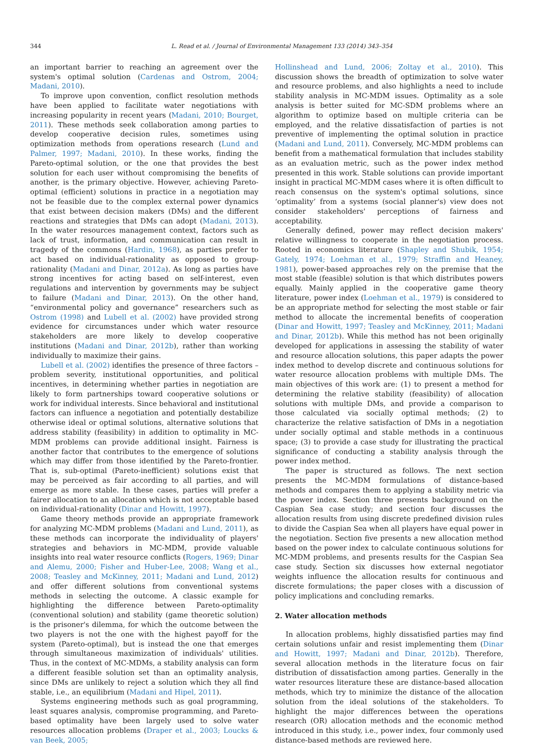344 L. Read et al. / Journal of Environmental Management 133 (2014) 343–354
an important barrier to reaching an agreement over the system's optimal solution (Cardenas and Ostrom, 2004; Madani, 2010).
To improve upon convention, conflict resolution methods have been applied to facilitate water negotiations with increasing popularity in recent years (Madani, 2010; Bourget, 2011). These methods seek collaboration among parties to develop cooperative decision rules, sometimes using optimization methods from operations research (Lund and Palmer, 1997; Madani, 2010). In these works, finding the Pareto-optimal solution, or the one that provides the best solution for each user without compromising the benefits of another, is the primary objective. However, achieving Pareto-optimal (efficient) solutions in practice in a negotiation may not be feasible due to the complex external power dynamics that exist between decision makers (DMs) and the different reactions and strategies that DMs can adopt (Madani, 2013). In the water resources management context, factors such as lack of trust, information, and communication can result in tragedy of the commons (Hardin, 1968), as parties prefer to act based on individual-rationality as opposed to group-rationality (Madani and Dinar, 2012a). As long as parties have strong incentives for acting based on self-interest, even regulations and intervention by governments may be subject to failure (Madani and Dinar, 2013). On the other hand, “environmental policy and governance” researchers such as Ostrom (1998) and Lubell et al. (2002) have provided strong evidence for circumstances under which water resource stakeholders are more likely to develop cooperative institutions (Madani and Dinar, 2012b), rather than working individually to maximize their gains.
Lubell et al. (2002) identifies the presence of three factors – problem severity, institutional opportunities, and political incentives, in determining whether parties in negotiation are likely to form partnerships toward cooperative solutions or work for individual interests. Since behavioral and institutional factors can influence a negotiation and potentially destabilize otherwise ideal or optimal solutions, alternative solutions that address stability (feasibility) in addition to optimality in MC-MDM problems can provide additional insight. Fairness is another factor that contributes to the emergence of solutions which may differ from those identified by the Pareto-frontier. That is, sub-optimal (Pareto-inefficient) solutions exist that may be perceived as fair according to all parties, and will emerge as more stable. In these cases, parties will prefer a fairer allocation to an allocation which is not acceptable based on individual-rationality (Dinar and Howitt, 1997).
Game theory methods provide an appropriate framework for analyzing MC-MDM problems (Madani and Lund, 2011), as these methods can incorporate the individuality of players' strategies and behaviors in MC-MDM, provide valuable insights into real water resource conflicts (Rogers, 1969; Dinar and Alemu, 2000; Fisher and Huber-Lee, 2008; Wang et al., 2008; Teasley and McKinney, 2011; Madani and Lund, 2012) and offer different solutions from conventional systems methods in selecting the outcome. A classic example for highlighting the difference between Pareto-optimality (conventional solution) and stability (game theoretic solution) is the prisoner's dilemma, for which the outcome between the two players is not the one with the highest payoff for the system (Pareto-optimal), but is instead the one that emerges through simultaneous maximization of individuals' utilities. Thus, in the context of MC-MDMs, a stability analysis can form a different feasible solution set than an optimality analysis, since DMs are unlikely to reject a solution which they all find stable, i.e., an equilibrium (Madani and Hipel, 2011).
Systems engineering methods such as goal programming, least squares analysis, compromise programming, and Pareto-based optimality have been largely used to solve water resources allocation problems (Draper et al., 2003; Loucks & van Beek, 2005;
Hollinshead and Lund, 2006; Zoltay et al., 2010). This discussion shows the breadth of optimization to solve water and resource problems, and also highlights a need to include stability analysis in MC-MDM issues. Optimality as a sole analysis is better suited for MC-SDM problems where an algorithm to optimize based on multiple criteria can be employed, and the relative dissatisfaction of parties is not preventive of implementing the optimal solution in practice (Madani and Lund, 2011). Conversely, MC-MDM problems can benefit from a mathematical formulation that includes stability as an evaluation metric, such as the power index method presented in this work. Stable solutions can provide important insight in practical MC-MDM cases where it is often difficult to reach consensus on the system's optimal solutions, since ‘optimality’ from a systems (social planner's) view does not consider stakeholders' perceptions of fairness and acceptability.
Generally defined, power may reflect decision makers' relative willingness to cooperate in the negotiation process. Rooted in economics literature (Shapley and Shubik, 1954; Gately, 1974; Loehman et al., 1979; Straffin and Heaney, 1981), power-based approaches rely on the premise that the most stable (feasible) solution is that which distributes powers equally. Mainly applied in the cooperative game theory literature, power index (Loehman et al., 1979) is considered to be an appropriate method for selecting the most stable or fair method to allocate the incremental benefits of cooperation (Dinar and Howitt, 1997; Teasley and McKinney, 2011; Madani and Dinar, 2012b). While this method has not been originally developed for applications in assessing the stability of water and resource allocation solutions, this paper adapts the power index method to develop discrete and continuous solutions for water resource allocation problems with multiple DMs. The main objectives of this work are: (1) to present a method for determining the relative stability (feasibility) of allocation solutions with multiple DMs, and provide a comparison to those calculated via socially optimal methods; (2) to characterize the relative satisfaction of DMs in a negotiation under socially optimal and stable methods in a continuous space; (3) to provide a case study for illustrating the practical significance of conducting a stability analysis through the power index method.
The paper is structured as follows. The next section presents the MC-MDM formulations of distance-based methods and compares them to applying a stability metric via the power index. Section three presents background on the Caspian Sea case study; and section four discusses the allocation results from using discrete predefined division rules to divide the Caspian Sea when all players have equal power in the negotiation. Section five presents a new allocation method based on the power index to calculate continuous solutions for MC-MDM problems, and presents results for the Caspian Sea case study. Section six discusses how external negotiator weights influence the allocation results for continuous and discrete formulations; the paper closes with a discussion of policy implications and concluding remarks.
2. Water allocation methods
In allocation problems, highly dissatisfied parties may find certain solutions unfair and resist implementing them (Dinar and Howitt, 1997; Madani and Dinar, 2012b). Therefore, several allocation methods in the literature focus on fair distribution of dissatisfaction among parties. Generally in the water resources literature these are distance-based allocation methods, which try to minimize the distance of the allocation solution from the ideal solutions of the stakeholders. To highlight the major differences between the operations research (OR) allocation methods and the economic method introduced in this study, i.e., power index, four commonly used distance-based methods are reviewed here.